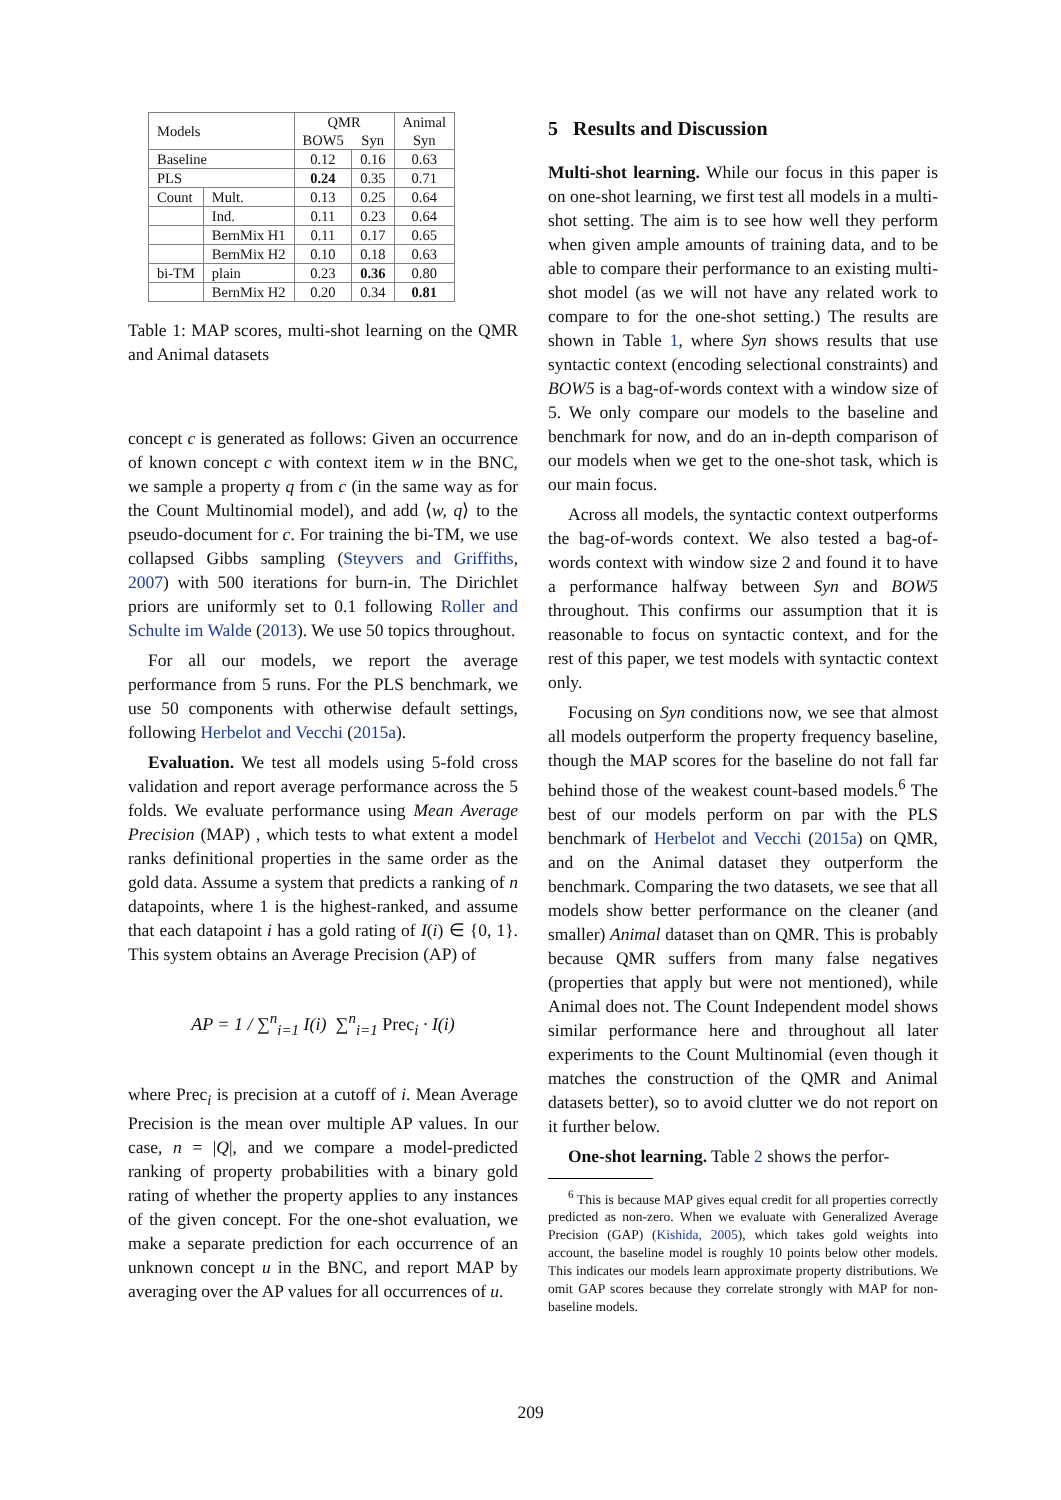| Models | | QMR | | Animal |
| --- | --- | --- | --- | --- |
| | | BOW5 | Syn | Syn |
| Baseline | | 0.12 | 0.16 | 0.63 |
| PLS | | 0.24 | 0.35 | 0.71 |
| Count | Mult. | 0.13 | 0.25 | 0.64 |
| | Ind. | 0.11 | 0.23 | 0.64 |
| | BernMix H1 | 0.11 | 0.17 | 0.65 |
| | BernMix H2 | 0.10 | 0.18 | 0.63 |
| bi-TM | plain | 0.23 | 0.36 | 0.80 |
| | BernMix H2 | 0.20 | 0.34 | 0.81 |
Table 1: MAP scores, multi-shot learning on the QMR and Animal datasets
concept c is generated as follows: Given an occurrence of known concept c with context item w in the BNC, we sample a property q from c (in the same way as for the Count Multinomial model), and add ⟨w, q⟩ to the pseudo-document for c. For training the bi-TM, we use collapsed Gibbs sampling (Steyvers and Griffiths, 2007) with 500 iterations for burn-in. The Dirichlet priors are uniformly set to 0.1 following Roller and Schulte im Walde (2013). We use 50 topics throughout.
For all our models, we report the average performance from 5 runs. For the PLS benchmark, we use 50 components with otherwise default settings, following Herbelot and Vecchi (2015a).
Evaluation. We test all models using 5-fold cross validation and report average performance across the 5 folds. We evaluate performance using Mean Average Precision (MAP) , which tests to what extent a model ranks definitional properties in the same order as the gold data. Assume a system that predicts a ranking of n datapoints, where 1 is the highest-ranked, and assume that each datapoint i has a gold rating of I(i) ∈ {0, 1}. This system obtains an Average Precision (AP) of
AP = 1 / ∑<sup>n</sup><sub>i=1</sub> I(i) ∑<sup>n</sup><sub>i=1</sub> Prec<sub>i</sub> · I(i)
where Prec<sub>i</sub> is precision at a cutoff of i. Mean Average Precision is the mean over multiple AP values. In our case, n = |Q|, and we compare a model-predicted ranking of property probabilities with a binary gold rating of whether the property applies to any instances of the given concept. For the one-shot evaluation, we make a separate prediction for each occurrence of an unknown concept u in the BNC, and report MAP by averaging over the AP values for all occurrences of u.
5 Results and Discussion
Multi-shot learning. While our focus in this paper is on one-shot learning, we first test all models in a multi-shot setting. The aim is to see how well they perform when given ample amounts of training data, and to be able to compare their performance to an existing multi-shot model (as we will not have any related work to compare to for the one-shot setting.) The results are shown in Table 1, where Syn shows results that use syntactic context (encoding selectional constraints) and BOW5 is a bag-of-words context with a window size of 5. We only compare our models to the baseline and benchmark for now, and do an in-depth comparison of our models when we get to the one-shot task, which is our main focus.
Across all models, the syntactic context outperforms the bag-of-words context. We also tested a bag-of-words context with window size 2 and found it to have a performance halfway between Syn and BOW5 throughout. This confirms our assumption that it is reasonable to focus on syntactic context, and for the rest of this paper, we test models with syntactic context only.
Focusing on Syn conditions now, we see that almost all models outperform the property frequency baseline, though the MAP scores for the baseline do not fall far behind those of the weakest count-based models.<sup>6</sup> The best of our models perform on par with the PLS benchmark of Herbelot and Vecchi (2015a) on QMR, and on the Animal dataset they outperform the benchmark. Comparing the two datasets, we see that all models show better performance on the cleaner (and smaller) Animal dataset than on QMR. This is probably because QMR suffers from many false negatives (properties that apply but were not mentioned), while Animal does not. The Count Independent model shows similar performance here and throughout all later experiments to the Count Multinomial (even though it matches the construction of the QMR and Animal datasets better), so to avoid clutter we do not report on it further below.
One-shot learning. Table 2 shows the perfor-
<sup>6</sup> This is because MAP gives equal credit for all properties correctly predicted as non-zero. When we evaluate with Generalized Average Precision (GAP) (Kishida, 2005), which takes gold weights into account, the baseline model is roughly 10 points below other models. This indicates our models learn approximate property distributions. We omit GAP scores because they correlate strongly with MAP for non-baseline models.
209